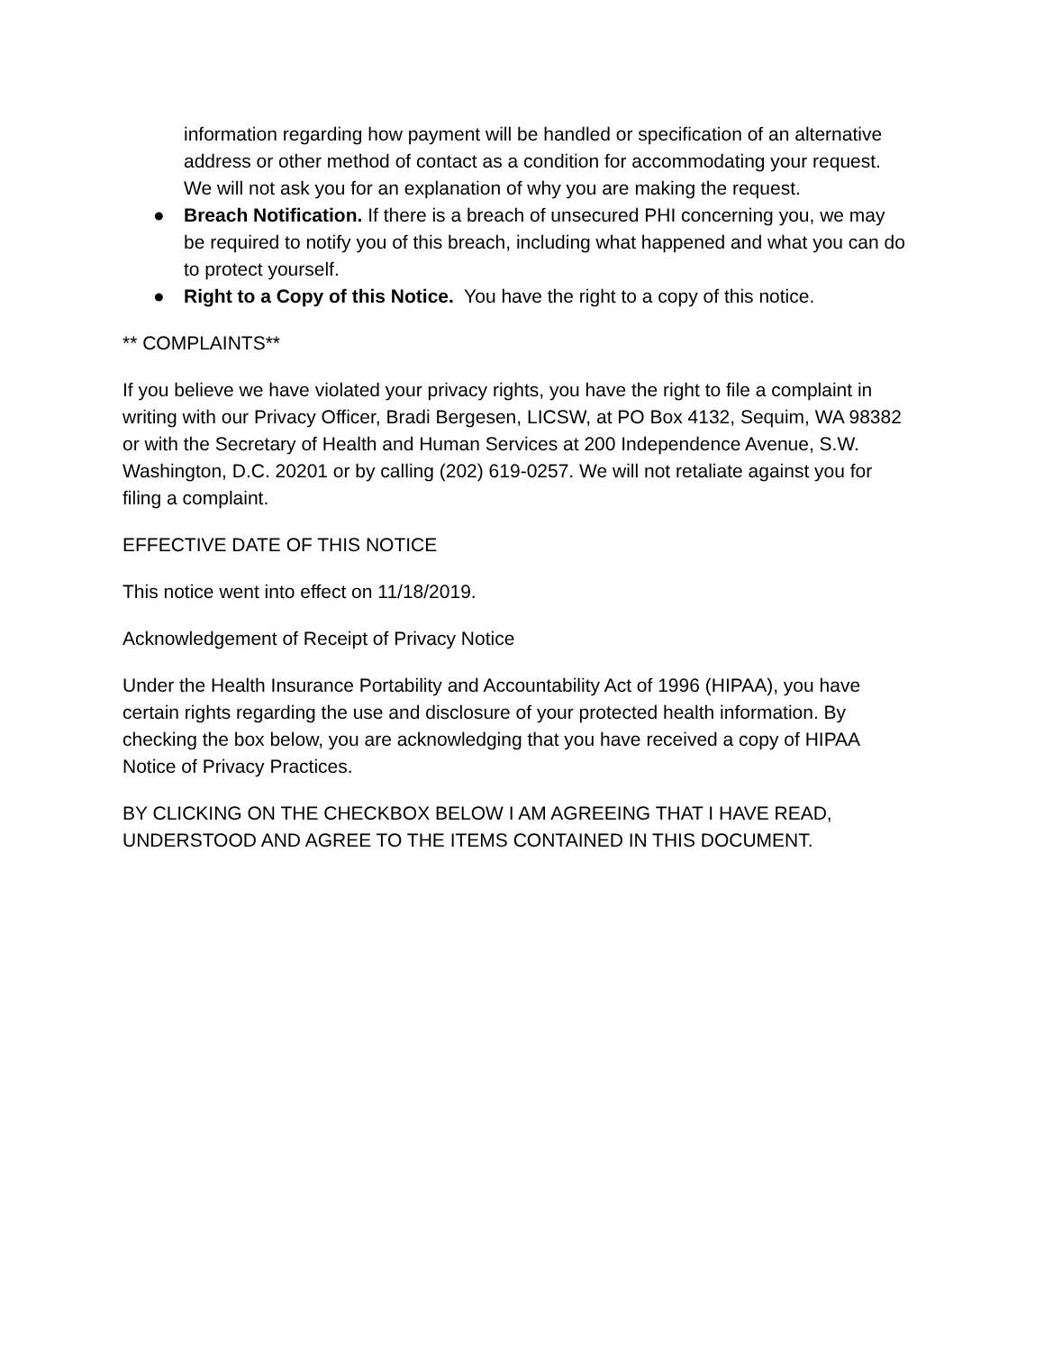information regarding how payment will be handled or specification of an alternative address or other method of contact as a condition for accommodating your request. We will not ask you for an explanation of why you are making the request.
● Breach Notification. If there is a breach of unsecured PHI concerning you, we may be required to notify you of this breach, including what happened and what you can do to protect yourself.
● Right to a Copy of this Notice. You have the right to a copy of this notice.
** COMPLAINTS**
If you believe we have violated your privacy rights, you have the right to file a complaint in writing with our Privacy Officer, Bradi Bergesen, LICSW, at PO Box 4132, Sequim, WA 98382 or with the Secretary of Health and Human Services at 200 Independence Avenue, S.W. Washington, D.C. 20201 or by calling (202) 619-0257. We will not retaliate against you for filing a complaint.
EFFECTIVE DATE OF THIS NOTICE
This notice went into effect on 11/18/2019.
Acknowledgement of Receipt of Privacy Notice
Under the Health Insurance Portability and Accountability Act of 1996 (HIPAA), you have certain rights regarding the use and disclosure of your protected health information. By checking the box below, you are acknowledging that you have received a copy of HIPAA Notice of Privacy Practices.
BY CLICKING ON THE CHECKBOX BELOW I AM AGREEING THAT I HAVE READ, UNDERSTOOD AND AGREE TO THE ITEMS CONTAINED IN THIS DOCUMENT.